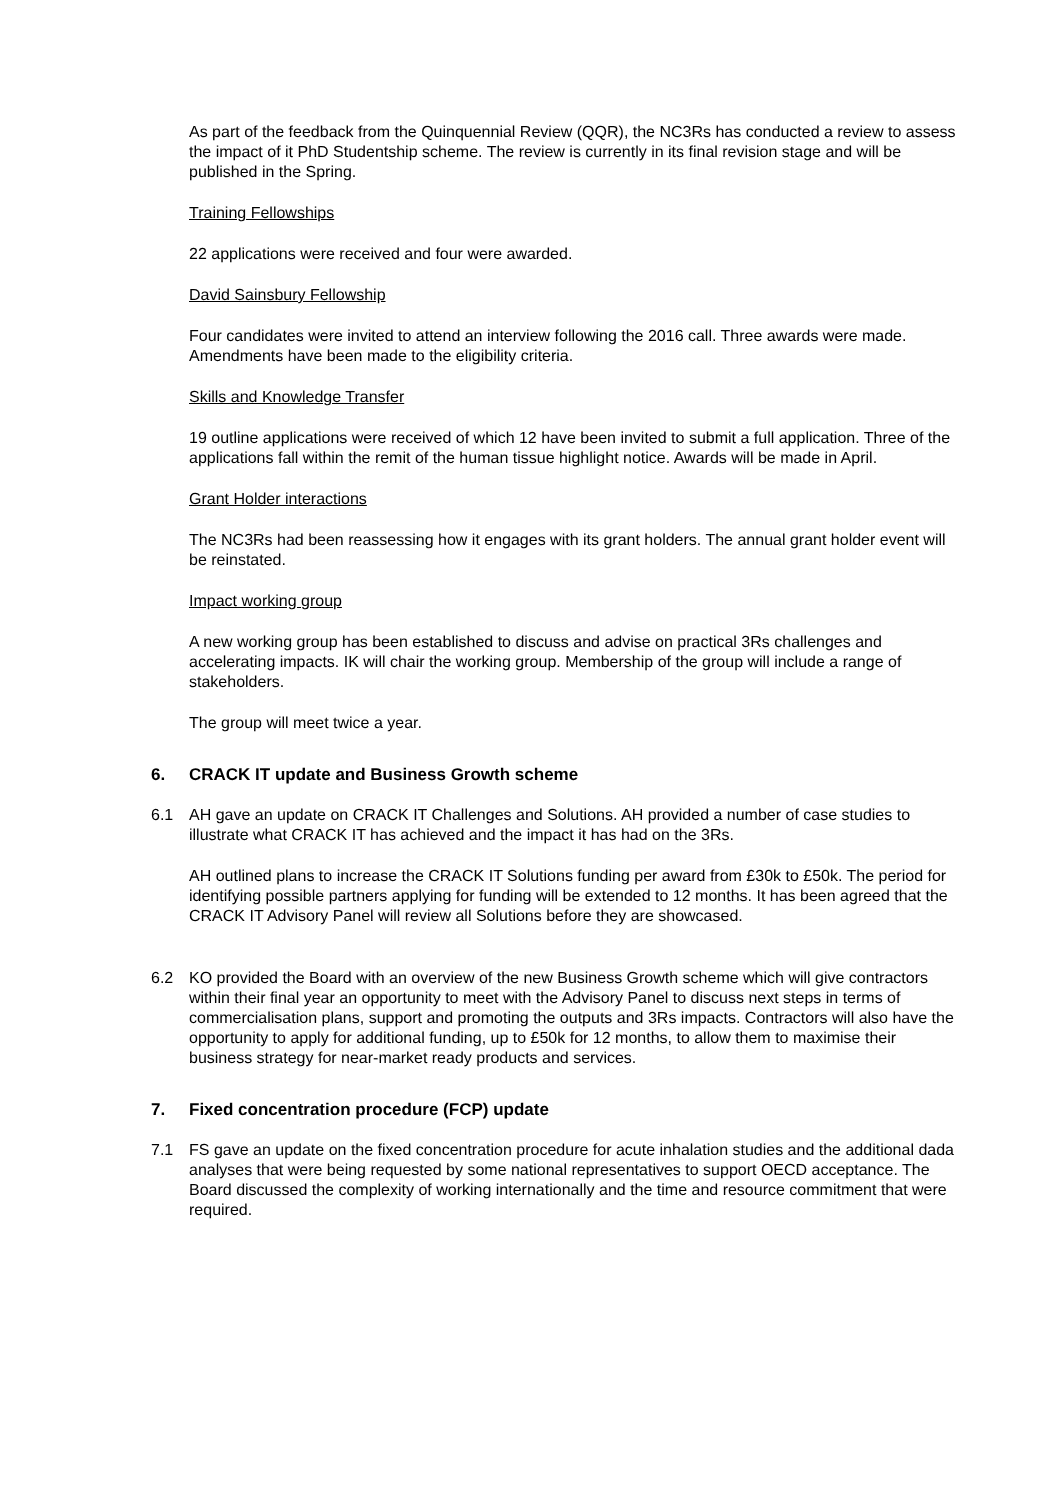As part of the feedback from the Quinquennial Review (QQR), the NC3Rs has conducted a review to assess the impact of it PhD Studentship scheme. The review is currently in its final revision stage and will be published in the Spring.
Training Fellowships
22 applications were received and four were awarded.
David Sainsbury Fellowship
Four candidates were invited to attend an interview following the 2016 call. Three awards were made. Amendments have been made to the eligibility criteria.
Skills and Knowledge Transfer
19 outline applications were received of which 12 have been invited to submit a full application. Three of the applications fall within the remit of the human tissue highlight notice. Awards will be made in April.
Grant Holder interactions
The NC3Rs had been reassessing how it engages with its grant holders. The annual grant holder event will be reinstated.
Impact working group
A new working group has been established to discuss and advise on practical 3Rs challenges and accelerating impacts. IK will chair the working group. Membership of the group will include a range of stakeholders.
The group will meet twice a year.
6. CRACK IT update and Business Growth scheme
6.1 AH gave an update on CRACK IT Challenges and Solutions. AH provided a number of case studies to illustrate what CRACK IT has achieved and the impact it has had on the 3Rs.
AH outlined plans to increase the CRACK IT Solutions funding per award from £30k to £50k. The period for identifying possible partners applying for funding will be extended to 12 months. It has been agreed that the CRACK IT Advisory Panel will review all Solutions before they are showcased.
6.2 KO provided the Board with an overview of the new Business Growth scheme which will give contractors within their final year an opportunity to meet with the Advisory Panel to discuss next steps in terms of commercialisation plans, support and promoting the outputs and 3Rs impacts. Contractors will also have the opportunity to apply for additional funding, up to £50k for 12 months, to allow them to maximise their business strategy for near-market ready products and services.
7. Fixed concentration procedure (FCP) update
7.1 FS gave an update on the fixed concentration procedure for acute inhalation studies and the additional dada analyses that were being requested by some national representatives to support OECD acceptance. The Board discussed the complexity of working internationally and the time and resource commitment that were required.